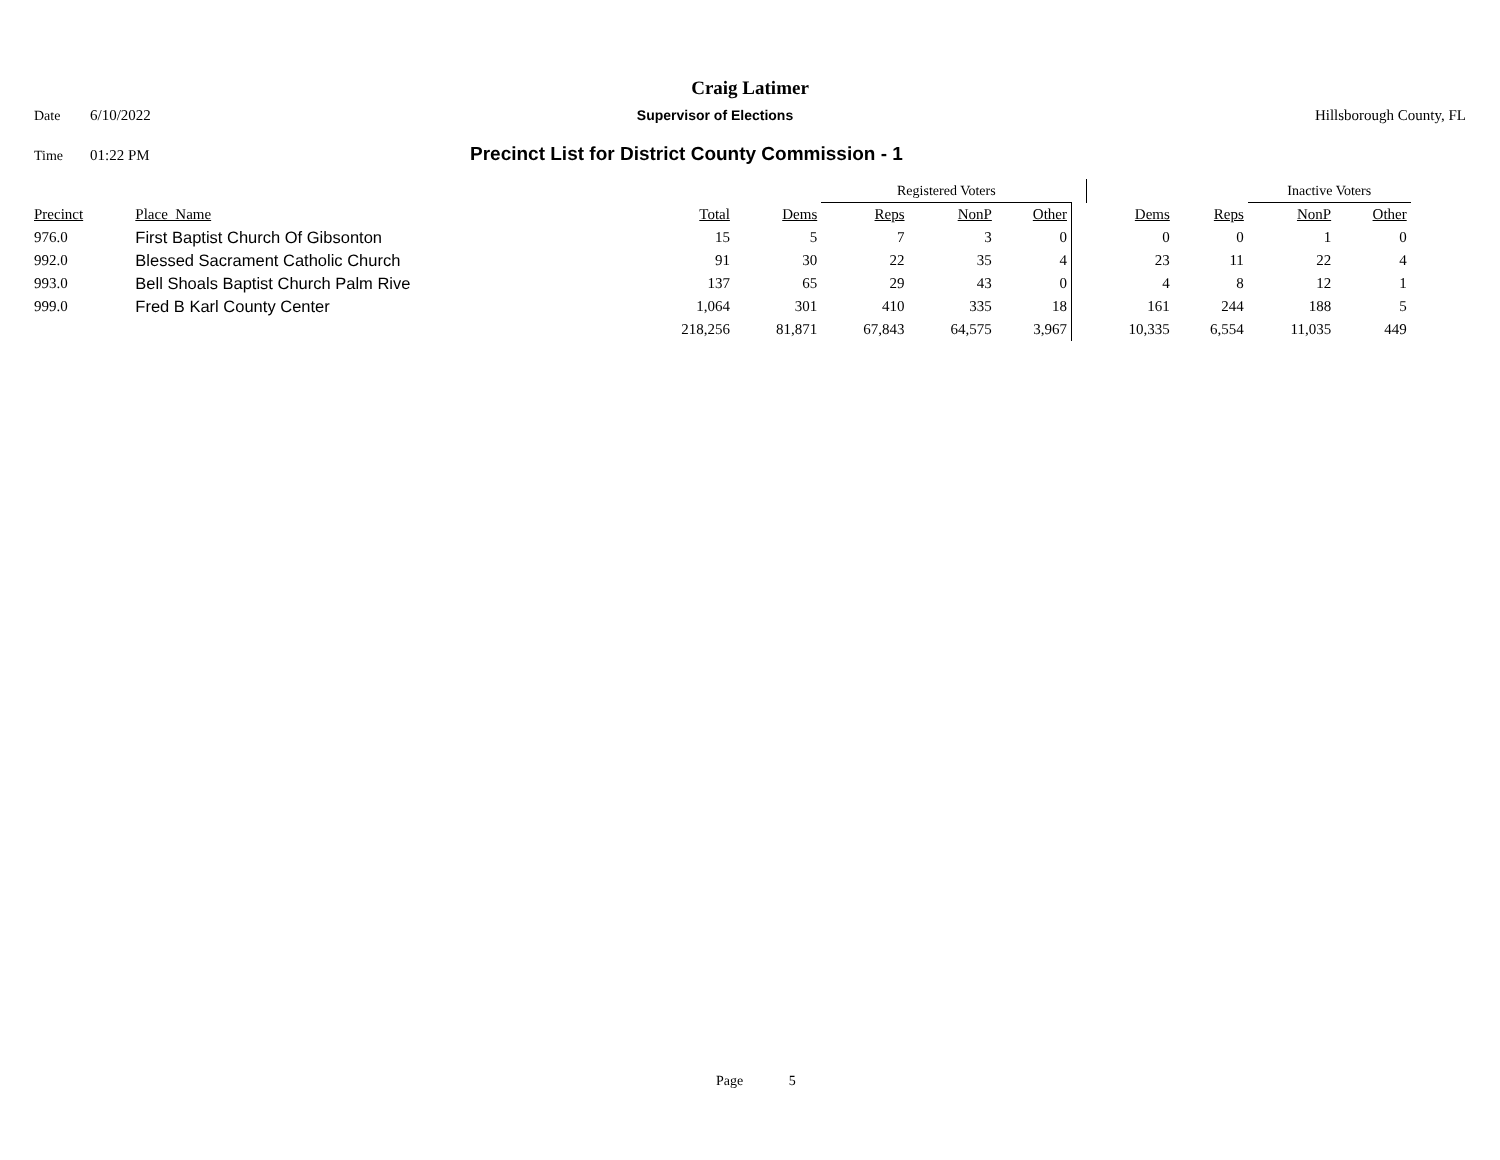Craig Latimer
Date 6/10/2022 Supervisor of Elections Hillsborough County, FL
Time 01:22 PM Precinct List for District County Commission - 1
| | | | | Registered Voters | | | | | | Inactive Voters | | |
| --- | --- | --- | --- | --- | --- | --- | --- | --- | --- | --- | --- | --- |
| Precinct | Place_Name | Total | Dems | Reps | NonP | Other | | Dems | Reps | NonP | Other | |
| 976.0 | First Baptist Church Of Gibsonton | 15 | 5 | 7 | 3 | 0 | | 0 | 0 | 1 | 0 | |
| 992.0 | Blessed Sacrament Catholic Church | 91 | 30 | 22 | 35 | 4 | | 23 | 11 | 22 | 4 | |
| 993.0 | Bell Shoals Baptist Church Palm Rive | 137 | 65 | 29 | 43 | 0 | | 4 | 8 | 12 | 1 | |
| 999.0 | Fred B Karl County Center | 1,064 | 301 | 410 | 335 | 18 | | 161 | 244 | 188 | 5 | |
| | | 218,256 | 81,871 | 67,843 | 64,575 | 3,967 | | 10,335 | 6,554 | 11,035 | 449 | |
Page 5